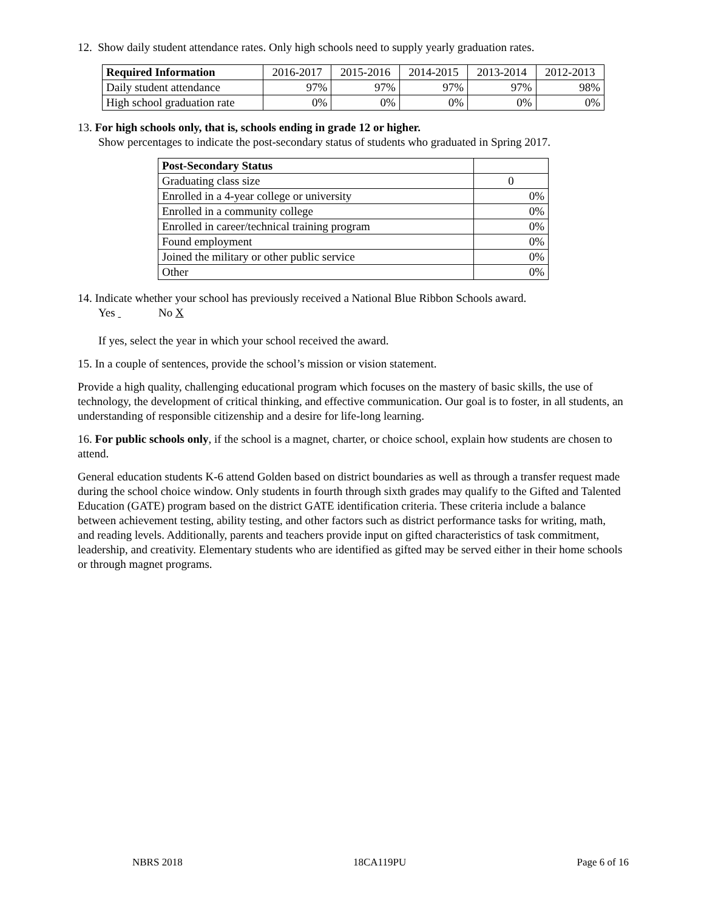12. Show daily student attendance rates. Only high schools need to supply yearly graduation rates.
| Required Information | 2016-2017 | 2015-2016 | 2014-2015 | 2013-2014 | 2012-2013 |
| --- | --- | --- | --- | --- | --- |
| Daily student attendance | 97% | 97% | 97% | 97% | 98% |
| High school graduation rate | 0% | 0% | 0% | 0% | 0% |
13. For high schools only, that is, schools ending in grade 12 or higher.
Show percentages to indicate the post-secondary status of students who graduated in Spring 2017.
| Post-Secondary Status | |
| --- | --- |
| Graduating class size | 0 |
| Enrolled in a 4-year college or university | 0% |
| Enrolled in a community college | 0% |
| Enrolled in career/technical training program | 0% |
| Found employment | 0% |
| Joined the military or other public service | 0% |
| Other | 0% |
14. Indicate whether your school has previously received a National Blue Ribbon Schools award.
Yes No X
If yes, select the year in which your school received the award.
15. In a couple of sentences, provide the school’s mission or vision statement.
Provide a high quality, challenging educational program which focuses on the mastery of basic skills, the use of technology, the development of critical thinking, and effective communication. Our goal is to foster, in all students, an understanding of responsible citizenship and a desire for life-long learning.
16. For public schools only, if the school is a magnet, charter, or choice school, explain how students are chosen to attend.
General education students K-6 attend Golden based on district boundaries as well as through a transfer request made during the school choice window. Only students in fourth through sixth grades may qualify to the Gifted and Talented Education (GATE) program based on the district GATE identification criteria. These criteria include a balance between achievement testing, ability testing, and other factors such as district performance tasks for writing, math, and reading levels. Additionally, parents and teachers provide input on gifted characteristics of task commitment, leadership, and creativity. Elementary students who are identified as gifted may be served either in their home schools or through magnet programs.
NBRS 2018 18CA119PU Page 6 of 16